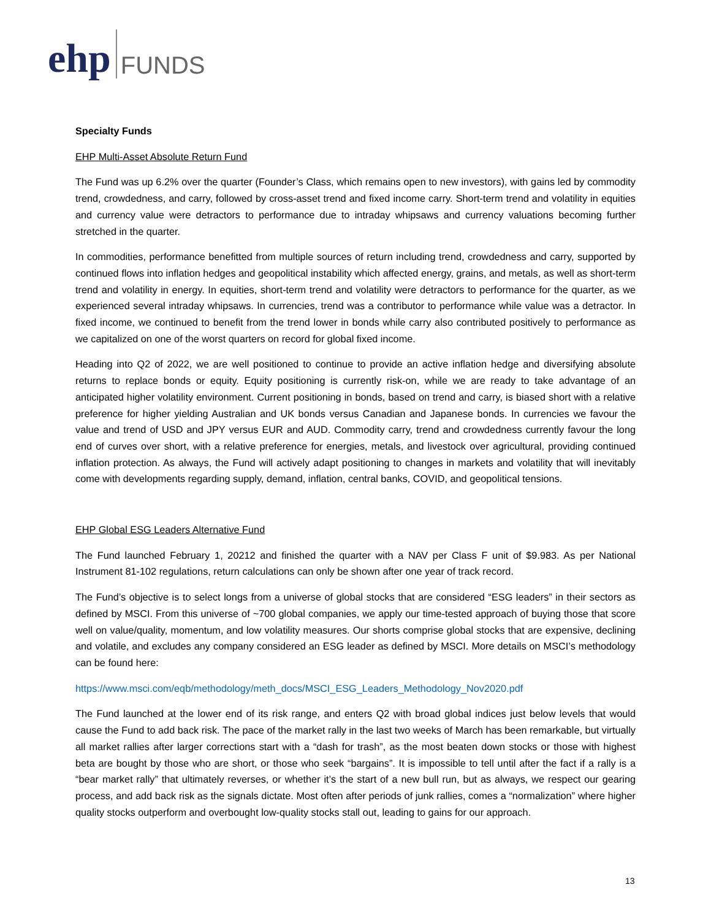ehp FUNDS
Specialty Funds
EHP Multi-Asset Absolute Return Fund
The Fund was up 6.2% over the quarter (Founder’s Class, which remains open to new investors), with gains led by commodity trend, crowdedness, and carry, followed by cross-asset trend and fixed income carry. Short-term trend and volatility in equities and currency value were detractors to performance due to intraday whipsaws and currency valuations becoming further stretched in the quarter.
In commodities, performance benefitted from multiple sources of return including trend, crowdedness and carry, supported by continued flows into inflation hedges and geopolitical instability which affected energy, grains, and metals, as well as short-term trend and volatility in energy. In equities, short-term trend and volatility were detractors to performance for the quarter, as we experienced several intraday whipsaws. In currencies, trend was a contributor to performance while value was a detractor. In fixed income, we continued to benefit from the trend lower in bonds while carry also contributed positively to performance as we capitalized on one of the worst quarters on record for global fixed income.
Heading into Q2 of 2022, we are well positioned to continue to provide an active inflation hedge and diversifying absolute returns to replace bonds or equity. Equity positioning is currently risk-on, while we are ready to take advantage of an anticipated higher volatility environment. Current positioning in bonds, based on trend and carry, is biased short with a relative preference for higher yielding Australian and UK bonds versus Canadian and Japanese bonds. In currencies we favour the value and trend of USD and JPY versus EUR and AUD. Commodity carry, trend and crowdedness currently favour the long end of curves over short, with a relative preference for energies, metals, and livestock over agricultural, providing continued inflation protection. As always, the Fund will actively adapt positioning to changes in markets and volatility that will inevitably come with developments regarding supply, demand, inflation, central banks, COVID, and geopolitical tensions.
EHP Global ESG Leaders Alternative Fund
The Fund launched February 1, 20212 and finished the quarter with a NAV per Class F unit of $9.983. As per National Instrument 81-102 regulations, return calculations can only be shown after one year of track record.
The Fund’s objective is to select longs from a universe of global stocks that are considered “ESG leaders” in their sectors as defined by MSCI. From this universe of ~700 global companies, we apply our time-tested approach of buying those that score well on value/quality, momentum, and low volatility measures. Our shorts comprise global stocks that are expensive, declining and volatile, and excludes any company considered an ESG leader as defined by MSCI. More details on MSCI’s methodology can be found here:
https://www.msci.com/eqb/methodology/meth_docs/MSCI_ESG_Leaders_Methodology_Nov2020.pdf
The Fund launched at the lower end of its risk range, and enters Q2 with broad global indices just below levels that would cause the Fund to add back risk. The pace of the market rally in the last two weeks of March has been remarkable, but virtually all market rallies after larger corrections start with a “dash for trash”, as the most beaten down stocks or those with highest beta are bought by those who are short, or those who seek “bargains”. It is impossible to tell until after the fact if a rally is a “bear market rally” that ultimately reverses, or whether it’s the start of a new bull run, but as always, we respect our gearing process, and add back risk as the signals dictate. Most often after periods of junk rallies, comes a “normalization” where higher quality stocks outperform and overbought low-quality stocks stall out, leading to gains for our approach.
13